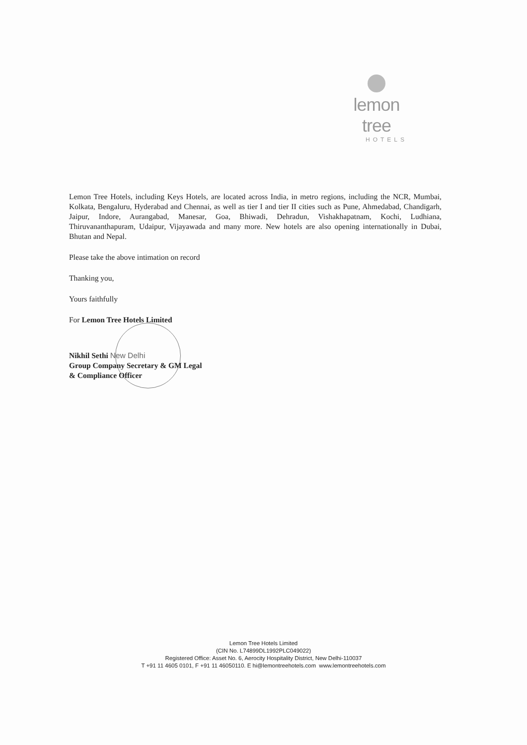lemon tree
HOTELS
Lemon Tree Hotels, including Keys Hotels, are located across India, in metro regions, including the NCR, Mumbai, Kolkata, Bengaluru, Hyderabad and Chennai, as well as tier I and tier II cities such as Pune, Ahmedabad, Chandigarh, Jaipur, Indore, Aurangabad, Manesar, Goa, Bhiwadi, Dehradun, Vishakhapatnam, Kochi, Ludhiana, Thiruvananthapuram, Udaipur, Vijayawada and many more. New hotels are also opening internationally in Dubai, Bhutan and Nepal.
Please take the above intimation on record
Thanking you,
Yours faithfully
For Lemon Tree Hotels Limited
Nikhil Sethi New Delhi
Group Company Secretary & GM Legal
& Compliance Officer
Lemon Tree Hotels Limited
(CIN No. L74899DL1992PLC049022)
Registered Office: Asset No. 6, Aerocity Hospitality District, New Delhi-110037
T +91 11 4605 0101, F +91 11 46050110. E hi@lemontreehotels.com www.lemontreehotels.com